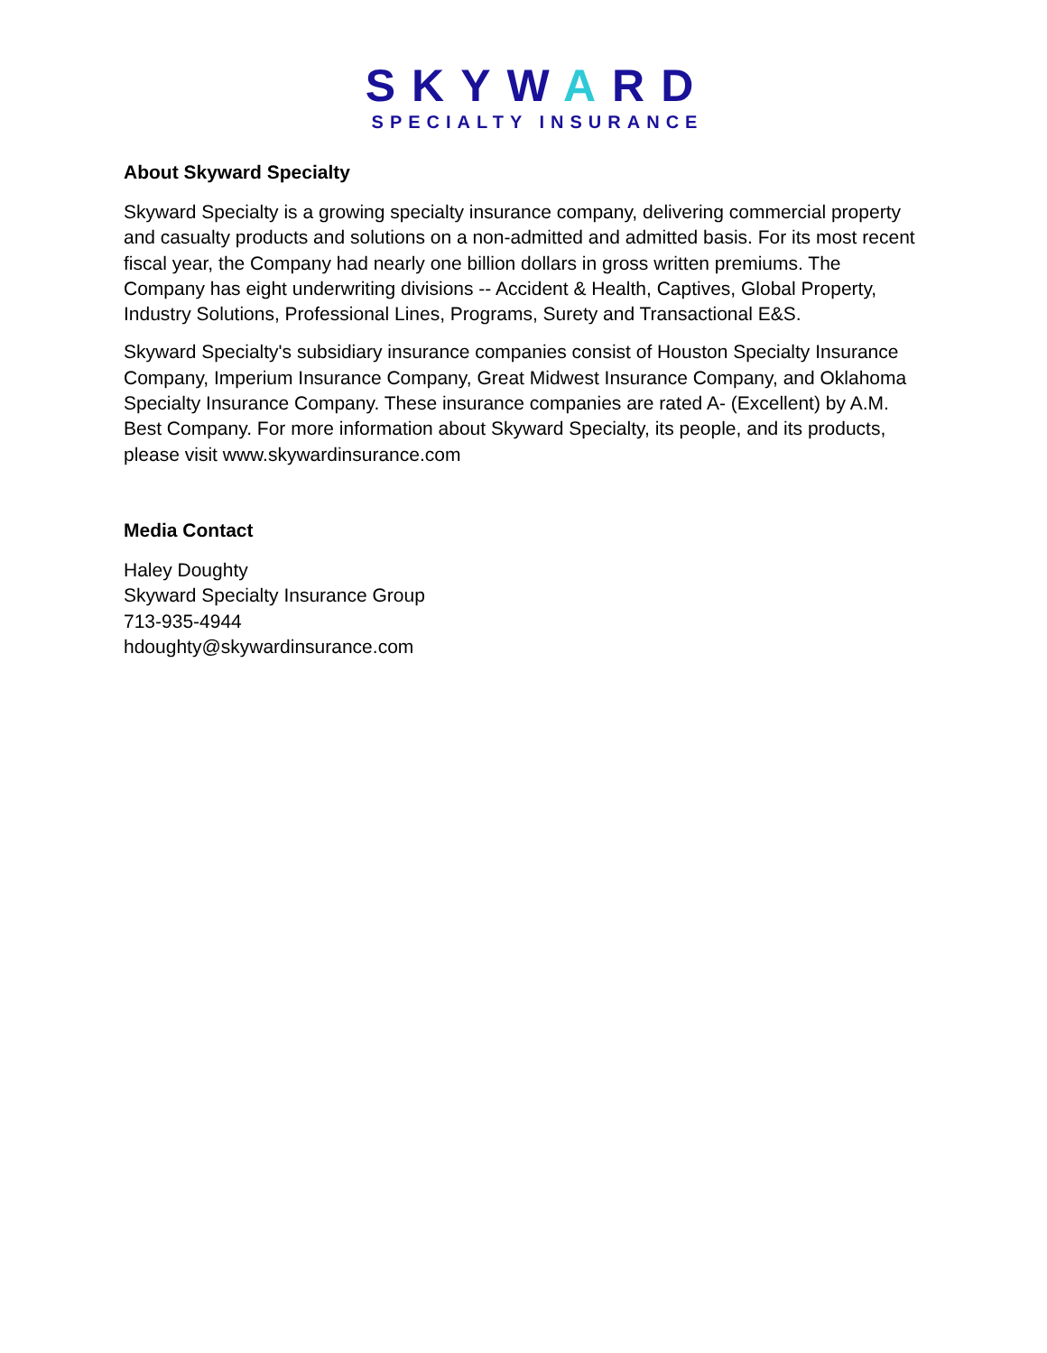SKYWARD
SPECIALTY INSURANCE
About Skyward Specialty
Skyward Specialty is a growing specialty insurance company, delivering commercial property and casualty products and solutions on a non-admitted and admitted basis. For its most recent fiscal year, the Company had nearly one billion dollars in gross written premiums. The Company has eight underwriting divisions -- Accident & Health, Captives, Global Property, Industry Solutions, Professional Lines, Programs, Surety and Transactional E&S.
Skyward Specialty's subsidiary insurance companies consist of Houston Specialty Insurance Company, Imperium Insurance Company, Great Midwest Insurance Company, and Oklahoma Specialty Insurance Company. These insurance companies are rated A- (Excellent) by A.M. Best Company. For more information about Skyward Specialty, its people, and its products, please visit www.skywardinsurance.com
Media Contact
Haley Doughty
Skyward Specialty Insurance Group
713-935-4944
hdoughty@skywardinsurance.com